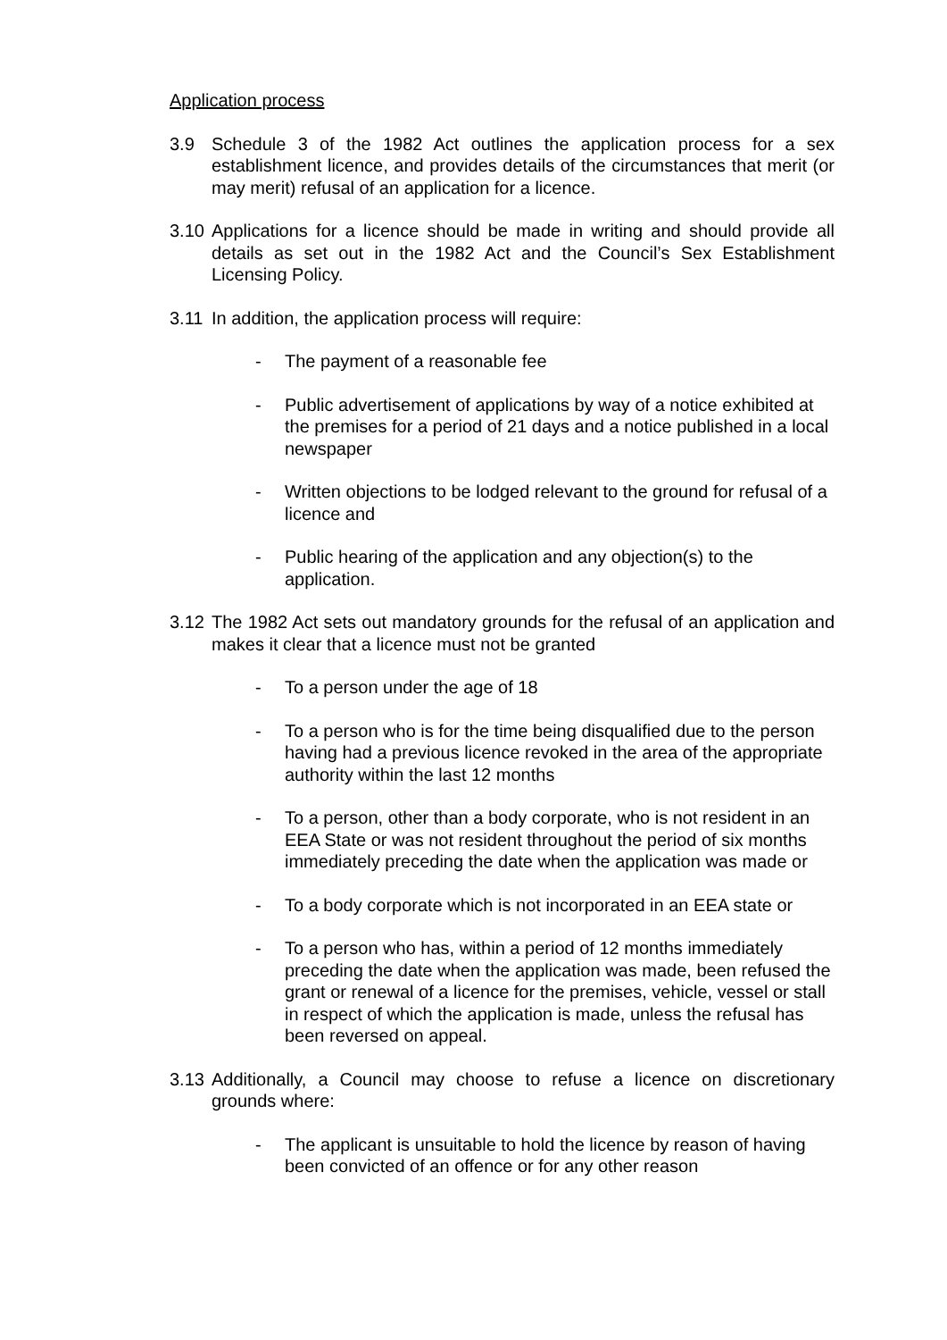Application process
3.9 Schedule 3 of the 1982 Act outlines the application process for a sex establishment licence, and provides details of the circumstances that merit (or may merit) refusal of an application for a licence.
3.10 Applications for a licence should be made in writing and should provide all details as set out in the 1982 Act and the Council’s Sex Establishment Licensing Policy.
3.11 In addition, the application process will require:
- The payment of a reasonable fee
- Public advertisement of applications by way of a notice exhibited at the premises for a period of 21 days and a notice published in a local newspaper
- Written objections to be lodged relevant to the ground for refusal of a licence and
- Public hearing of the application and any objection(s) to the application.
3.12 The 1982 Act sets out mandatory grounds for the refusal of an application and makes it clear that a licence must not be granted
- To a person under the age of 18
- To a person who is for the time being disqualified due to the person having had a previous licence revoked in the area of the appropriate authority within the last 12 months
- To a person, other than a body corporate, who is not resident in an EEA State or was not resident throughout the period of six months immediately preceding the date when the application was made or
- To a body corporate which is not incorporated in an EEA state or
- To a person who has, within a period of 12 months immediately preceding the date when the application was made, been refused the grant or renewal of a licence for the premises, vehicle, vessel or stall in respect of which the application is made, unless the refusal has been reversed on appeal.
3.13 Additionally, a Council may choose to refuse a licence on discretionary grounds where:
- The applicant is unsuitable to hold the licence by reason of having been convicted of an offence or for any other reason